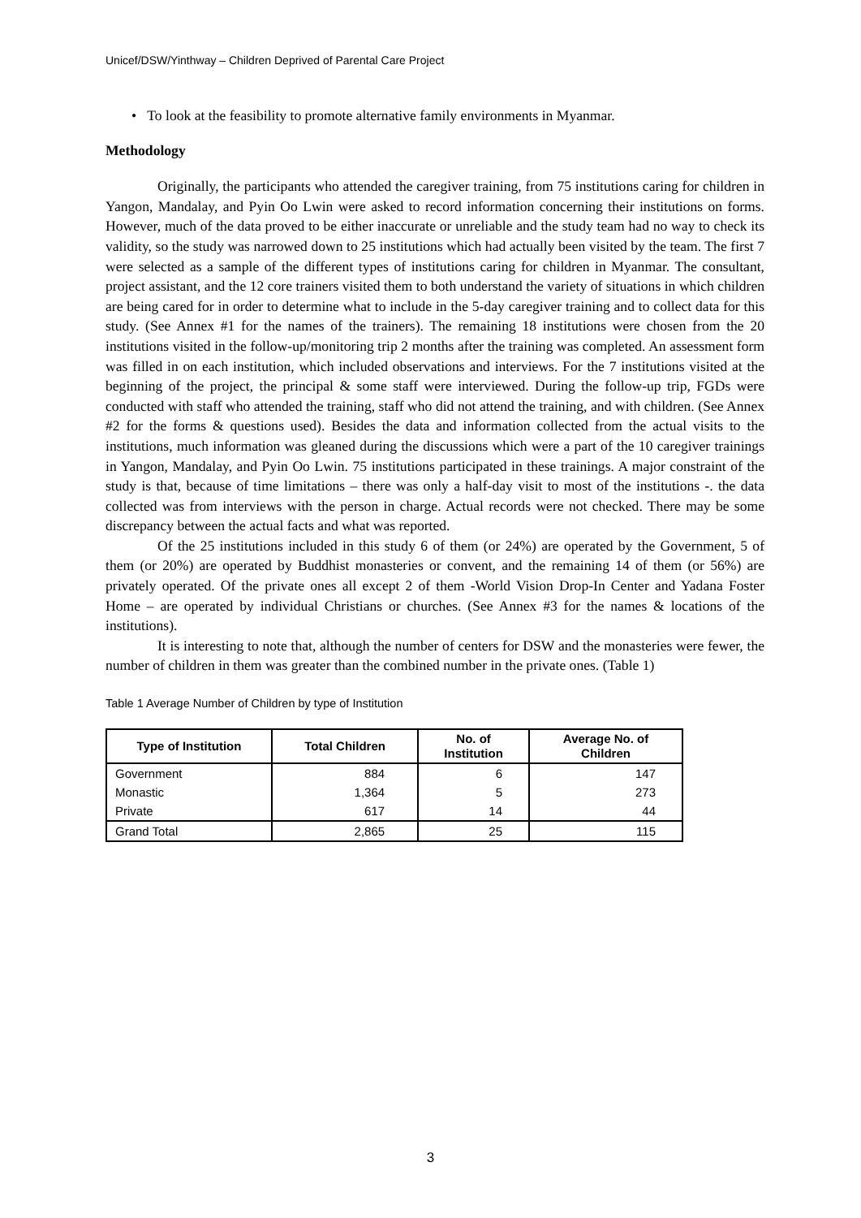Unicef/DSW/Yinthway – Children Deprived of Parental Care Project
• To look at the feasibility to promote alternative family environments in Myanmar.
Methodology
Originally, the participants who attended the caregiver training, from 75 institutions caring for children in Yangon, Mandalay, and Pyin Oo Lwin were asked to record information concerning their institutions on forms. However, much of the data proved to be either inaccurate or unreliable and the study team had no way to check its validity, so the study was narrowed down to 25 institutions which had actually been visited by the team. The first 7 were selected as a sample of the different types of institutions caring for children in Myanmar. The consultant, project assistant, and the 12 core trainers visited them to both understand the variety of situations in which children are being cared for in order to determine what to include in the 5-day caregiver training and to collect data for this study. (See Annex #1 for the names of the trainers). The remaining 18 institutions were chosen from the 20 institutions visited in the follow-up/monitoring trip 2 months after the training was completed. An assessment form was filled in on each institution, which included observations and interviews. For the 7 institutions visited at the beginning of the project, the principal & some staff were interviewed. During the follow-up trip, FGDs were conducted with staff who attended the training, staff who did not attend the training, and with children. (See Annex #2 for the forms & questions used). Besides the data and information collected from the actual visits to the institutions, much information was gleaned during the discussions which were a part of the 10 caregiver trainings in Yangon, Mandalay, and Pyin Oo Lwin. 75 institutions participated in these trainings. A major constraint of the study is that, because of time limitations – there was only a half-day visit to most of the institutions -. the data collected was from interviews with the person in charge. Actual records were not checked. There may be some discrepancy between the actual facts and what was reported.
Of the 25 institutions included in this study 6 of them (or 24%) are operated by the Government, 5 of them (or 20%) are operated by Buddhist monasteries or convent, and the remaining 14 of them (or 56%) are privately operated. Of the private ones all except 2 of them -World Vision Drop-In Center and Yadana Foster Home – are operated by individual Christians or churches. (See Annex #3 for the names & locations of the institutions).
It is interesting to note that, although the number of centers for DSW and the monasteries were fewer, the number of children in them was greater than the combined number in the private ones. (Table 1)
Table 1 Average Number of Children by type of Institution
| Type of Institution | Total Children | No. of Institution | Average No. of Children |
| --- | --- | --- | --- |
| Government | 884 | 6 | 147 |
| Monastic | 1,364 | 5 | 273 |
| Private | 617 | 14 | 44 |
| Grand Total | 2,865 | 25 | 115 |
3